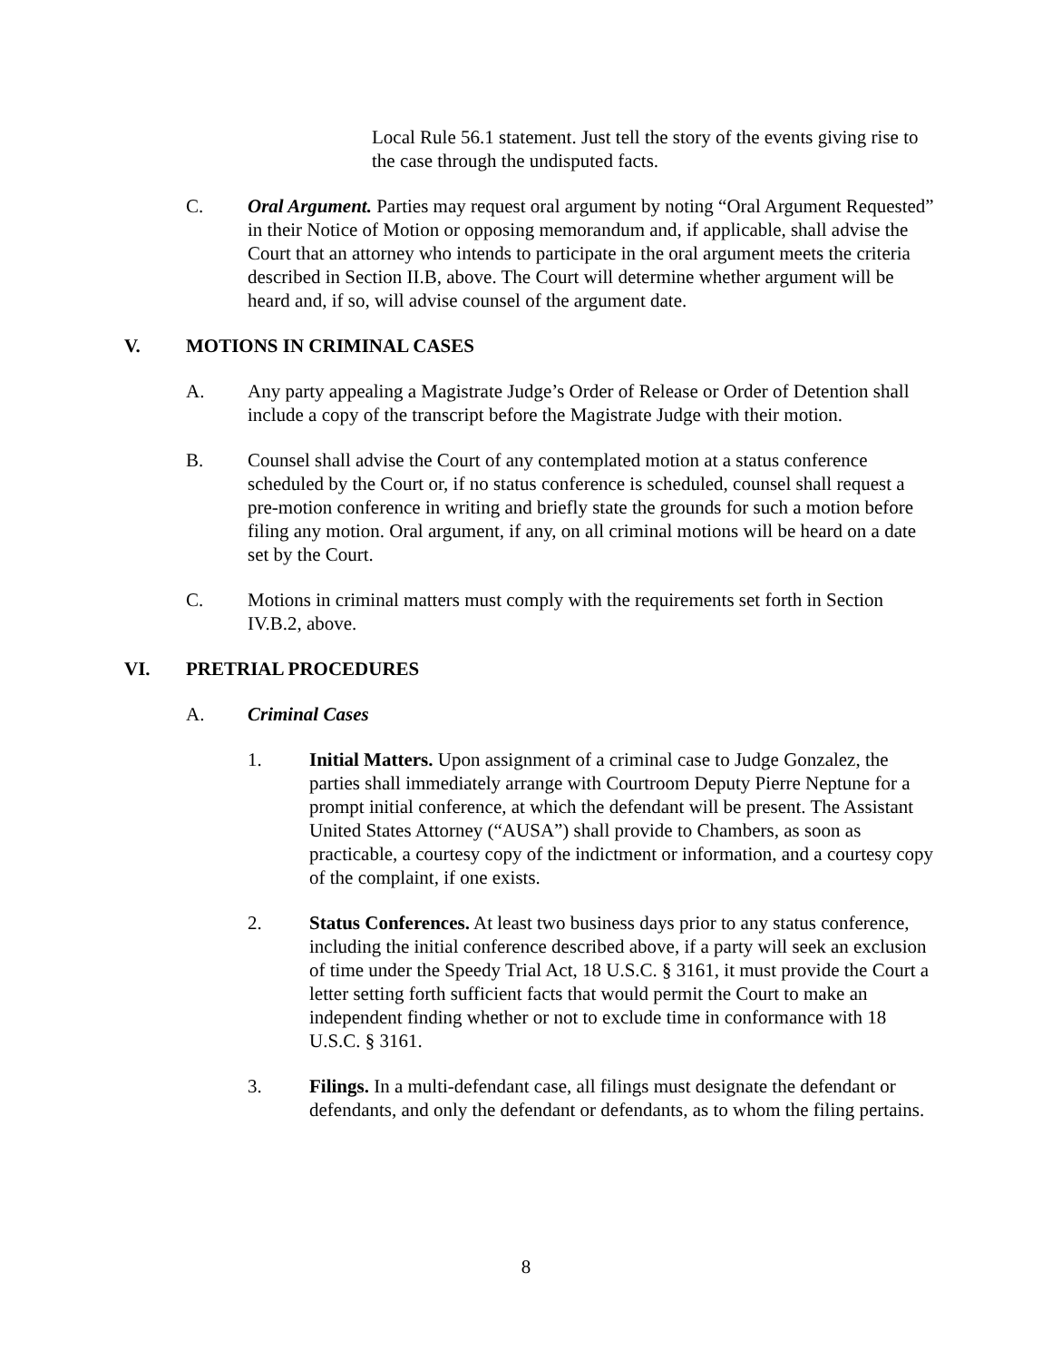Local Rule 56.1 statement. Just tell the story of the events giving rise to the case through the undisputed facts.
C. Oral Argument. Parties may request oral argument by noting “Oral Argument Requested” in their Notice of Motion or opposing memorandum and, if applicable, shall advise the Court that an attorney who intends to participate in the oral argument meets the criteria described in Section II.B, above. The Court will determine whether argument will be heard and, if so, will advise counsel of the argument date.
V. MOTIONS IN CRIMINAL CASES
A. Any party appealing a Magistrate Judge’s Order of Release or Order of Detention shall include a copy of the transcript before the Magistrate Judge with their motion.
B. Counsel shall advise the Court of any contemplated motion at a status conference scheduled by the Court or, if no status conference is scheduled, counsel shall request a pre-motion conference in writing and briefly state the grounds for such a motion before filing any motion. Oral argument, if any, on all criminal motions will be heard on a date set by the Court.
C. Motions in criminal matters must comply with the requirements set forth in Section IV.B.2, above.
VI. PRETRIAL PROCEDURES
A. Criminal Cases
1. Initial Matters. Upon assignment of a criminal case to Judge Gonzalez, the parties shall immediately arrange with Courtroom Deputy Pierre Neptune for a prompt initial conference, at which the defendant will be present. The Assistant United States Attorney (“AUSA”) shall provide to Chambers, as soon as practicable, a courtesy copy of the indictment or information, and a courtesy copy of the complaint, if one exists.
2. Status Conferences. At least two business days prior to any status conference, including the initial conference described above, if a party will seek an exclusion of time under the Speedy Trial Act, 18 U.S.C. § 3161, it must provide the Court a letter setting forth sufficient facts that would permit the Court to make an independent finding whether or not to exclude time in conformance with 18 U.S.C. § 3161.
3. Filings. In a multi-defendant case, all filings must designate the defendant or defendants, and only the defendant or defendants, as to whom the filing pertains.
8